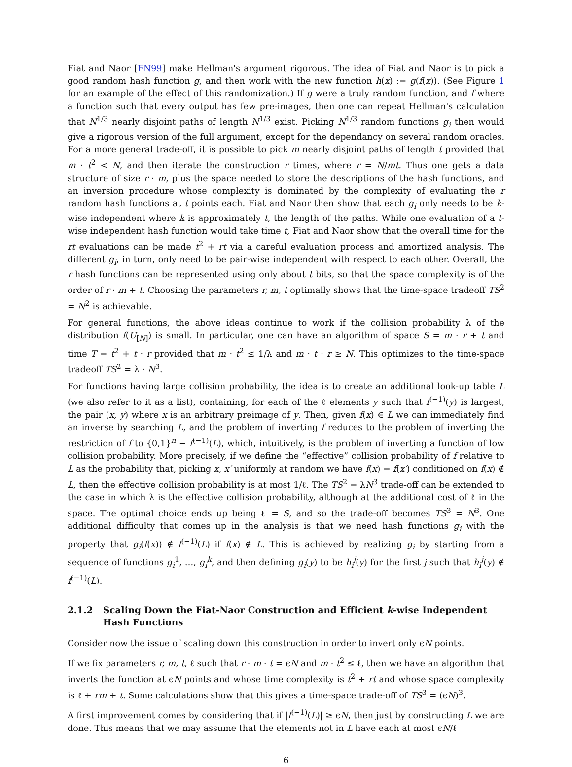Fiat and Naor [FN99] make Hellman's argument rigorous. The idea of Fiat and Naor is to pick a good random hash function g, and then work with the new function h(x) := g(f(x)). (See Figure 1 for an example of the effect of this randomization.) If g were a truly random function, and f where a function such that every output has few pre-images, then one can repeat Hellman's calculation that N<sup>1/3</sup> nearly disjoint paths of length N<sup>1/3</sup> exist. Picking N<sup>1/3</sup> random functions g<sub>i</sub> then would give a rigorous version of the full argument, except for the dependancy on several random oracles. For a more general trade-off, it is possible to pick m nearly disjoint paths of length t provided that m · t<sup>2</sup> < N, and then iterate the construction r times, where r = N/mt. Thus one gets a data structure of size r · m, plus the space needed to store the descriptions of the hash functions, and an inversion procedure whose complexity is dominated by the complexity of evaluating the r random hash functions at t points each. Fiat and Naor then show that each g<sub>i</sub> only needs to be k-wise independent where k is approximately t, the length of the paths. While one evaluation of a t-wise independent hash function would take time t, Fiat and Naor show that the overall time for the rt evaluations can be made t<sup>2</sup> + rt via a careful evaluation process and amortized analysis. The different g<sub>i</sub>, in turn, only need to be pair-wise independent with respect to each other. Overall, the r hash functions can be represented using only about t bits, so that the space complexity is of the order of r · m + t. Choosing the parameters r, m, t optimally shows that the time-space tradeoff TS<sup>2</sup> = N<sup>2</sup> is achievable.
For general functions, the above ideas continue to work if the collision probability λ of the distribution f(U<sub>[N]</sub>) is small. In particular, one can have an algorithm of space S = m · r + t and time T = t<sup>2</sup> + t · r provided that m · t<sup>2</sup> ≤ 1/λ and m · t · r ≥ N. This optimizes to the time-space tradeoff TS<sup>2</sup> = λ · N<sup>3</sup>.
For functions having large collision probability, the idea is to create an additional look-up table L (we also refer to it as a list), containing, for each of the ℓ elements y such that f<sup>(−1)</sup>(y) is largest, the pair (x, y) where x is an arbitrary preimage of y. Then, given f(x) ∈ L we can immediately find an inverse by searching L, and the problem of inverting f reduces to the problem of inverting the restriction of f to {0,1}<sup>n</sup> − f<sup>(−1)</sup>(L), which, intuitively, is the problem of inverting a function of low collision probability. More precisely, if we define the “effective” collision probability of f relative to L as the probability that, picking x, x′ uniformly at random we have f(x) = f(x′) conditioned on f(x) ∉ L, then the effective collision probability is at most 1/ℓ. The TS<sup>2</sup> = λN<sup>3</sup> trade-off can be extended to the case in which λ is the effective collision probability, although at the additional cost of ℓ in the space. The optimal choice ends up being ℓ = S, and so the trade-off becomes TS<sup>3</sup> = N<sup>3</sup>. One additional difficulty that comes up in the analysis is that we need hash functions g<sub>i</sub> with the property that g<sub>i</sub>(f(x)) ∉ f<sup>(−1)</sup>(L) if f(x) ∉ L. This is achieved by realizing g<sub>i</sub> by starting from a sequence of functions g<sub>i</sub><sup>1</sup>, …, g<sub>i</sub><sup>k</sup>, and then defining g<sub>i</sub>(y) to be h<sub>i</sub><sup>j</sup>(y) for the first j such that h<sub>i</sub><sup>j</sup>(y) ∉ f<sup>(−1)</sup>(L).
2.1.2 Scaling Down the Fiat-Naor Construction and Efficient k-wise Independent Hash Functions
Consider now the issue of scaling down this construction in order to invert only ϵN points.
If we fix parameters r, m, t, ℓ such that r · m · t = ϵN and m · t<sup>2</sup> ≤ ℓ, then we have an algorithm that inverts the function at ϵN points and whose time complexity is t<sup>2</sup> + rt and whose space complexity is ℓ + rm + t. Some calculations show that this gives a time-space trade-off of TS<sup>3</sup> = (ϵN)<sup>3</sup>.
A first improvement comes by considering that if |f<sup>(−1)</sup>(L)| ≥ ϵN, then just by constructing L we are done. This means that we may assume that the elements not in L have each at most ϵN/ℓ
6